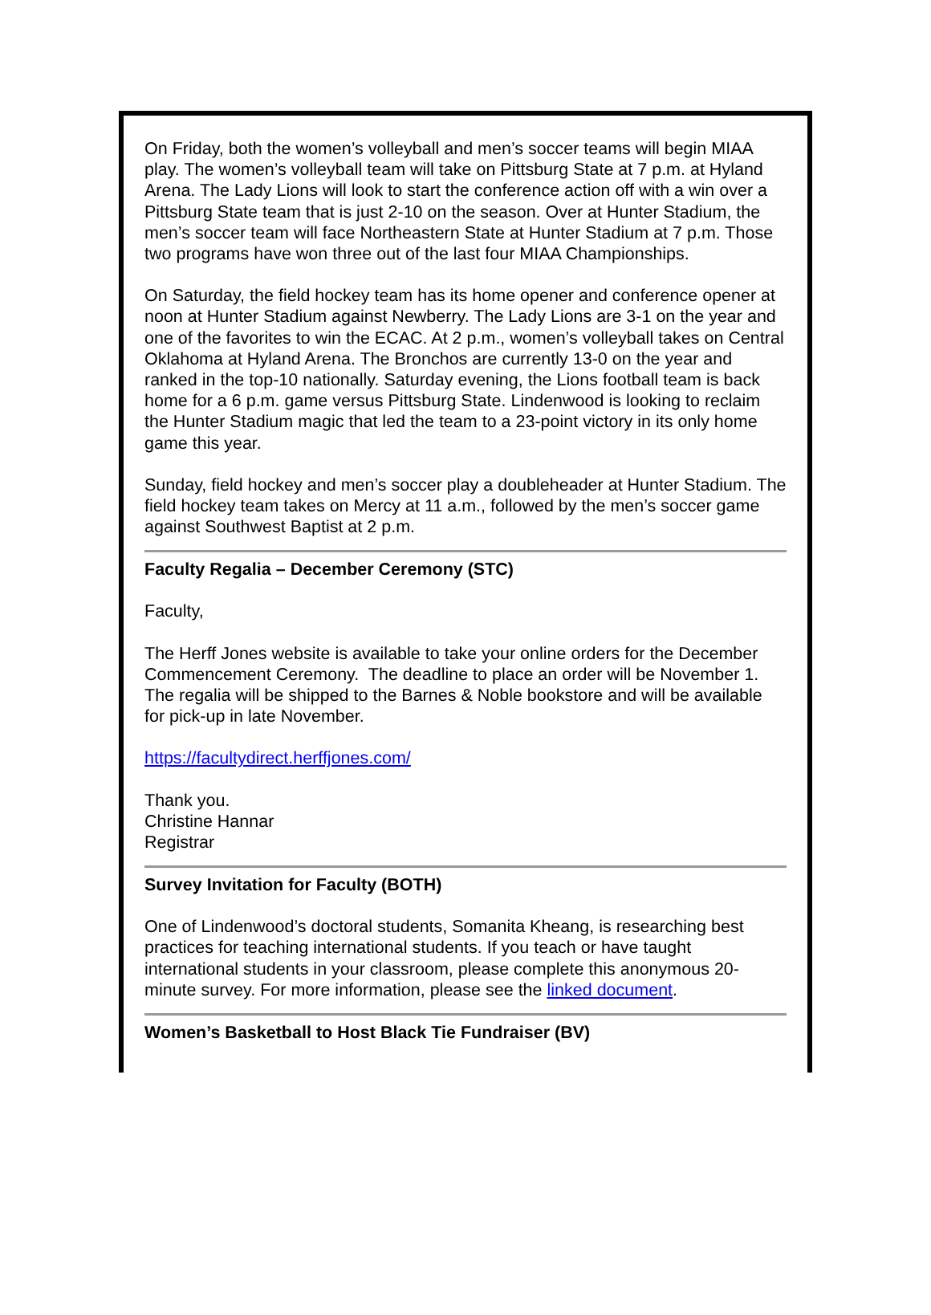On Friday, both the women’s volleyball and men’s soccer teams will begin MIAA play. The women’s volleyball team will take on Pittsburg State at 7 p.m. at Hyland Arena. The Lady Lions will look to start the conference action off with a win over a Pittsburg State team that is just 2-10 on the season. Over at Hunter Stadium, the men’s soccer team will face Northeastern State at Hunter Stadium at 7 p.m. Those two programs have won three out of the last four MIAA Championships.
On Saturday, the field hockey team has its home opener and conference opener at noon at Hunter Stadium against Newberry. The Lady Lions are 3-1 on the year and one of the favorites to win the ECAC. At 2 p.m., women’s volleyball takes on Central Oklahoma at Hyland Arena. The Bronchos are currently 13-0 on the year and ranked in the top-10 nationally. Saturday evening, the Lions football team is back home for a 6 p.m. game versus Pittsburg State. Lindenwood is looking to reclaim the Hunter Stadium magic that led the team to a 23-point victory in its only home game this year.
Sunday, field hockey and men’s soccer play a doubleheader at Hunter Stadium. The field hockey team takes on Mercy at 11 a.m., followed by the men’s soccer game against Southwest Baptist at 2 p.m.
Faculty Regalia – December Ceremony (STC)
Faculty,
The Herff Jones website is available to take your online orders for the December Commencement Ceremony. The deadline to place an order will be November 1. The regalia will be shipped to the Barnes & Noble bookstore and will be available for pick-up in late November.
https://facultydirect.herffjones.com/
Thank you.
Christine Hannar
Registrar
Survey Invitation for Faculty (BOTH)
One of Lindenwood’s doctoral students, Somanita Kheang, is researching best practices for teaching international students. If you teach or have taught international students in your classroom, please complete this anonymous 20-minute survey. For more information, please see the linked document.
Women’s Basketball to Host Black Tie Fundraiser (BV)